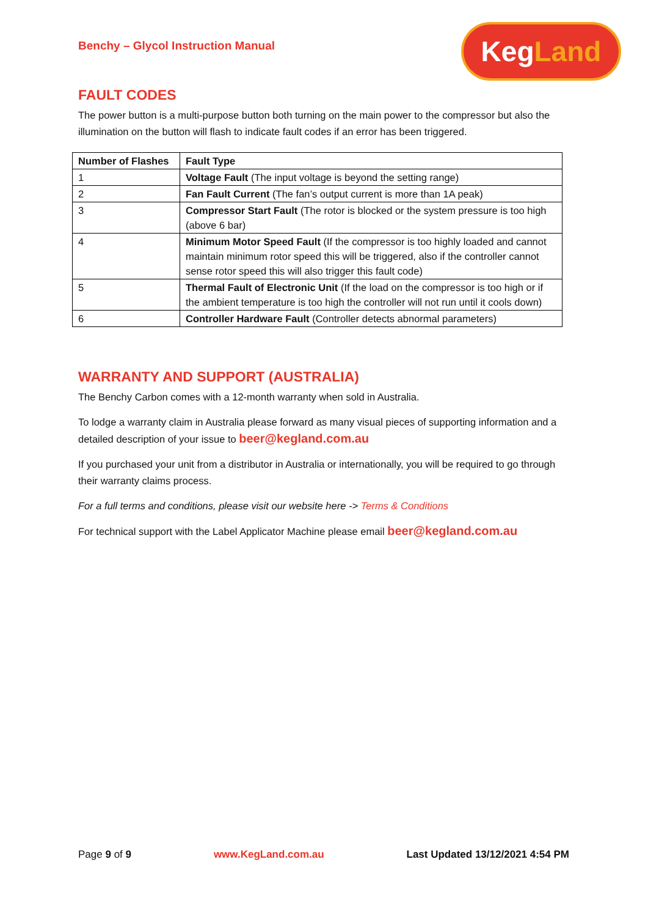Benchy – Glycol Instruction Manual
Keg Land
FAULT CODES
The power button is a multi-purpose button both turning on the main power to the compressor but also the illumination on the button will flash to indicate fault codes if an error has been triggered.
| Number of Flashes | Fault Type |
| --- | --- |
| 1 | Voltage Fault (The input voltage is beyond the setting range) |
| 2 | Fan Fault Current (The fan’s output current is more than 1A peak) |
| 3 | Compressor Start Fault (The rotor is blocked or the system pressure is too high (above 6 bar) |
| 4 | Minimum Motor Speed Fault (If the compressor is too highly loaded and cannot maintain minimum rotor speed this will be triggered, also if the controller cannot sense rotor speed this will also trigger this fault code) |
| 5 | Thermal Fault of Electronic Unit (If the load on the compressor is too high or if the ambient temperature is too high the controller will not run until it cools down) |
| 6 | Controller Hardware Fault (Controller detects abnormal parameters) |
WARRANTY AND SUPPORT (AUSTRALIA)
The Benchy Carbon comes with a 12-month warranty when sold in Australia.
To lodge a warranty claim in Australia please forward as many visual pieces of supporting information and a detailed description of your issue to beer@kegland.com.au
If you purchased your unit from a distributor in Australia or internationally, you will be required to go through their warranty claims process.
For a full terms and conditions, please visit our website here -> Terms & Conditions
For technical support with the Label Applicator Machine please email beer@kegland.com.au
Page 9 of 9 www.KegLand.com.au Last Updated 13/12/2021 4:54 PM